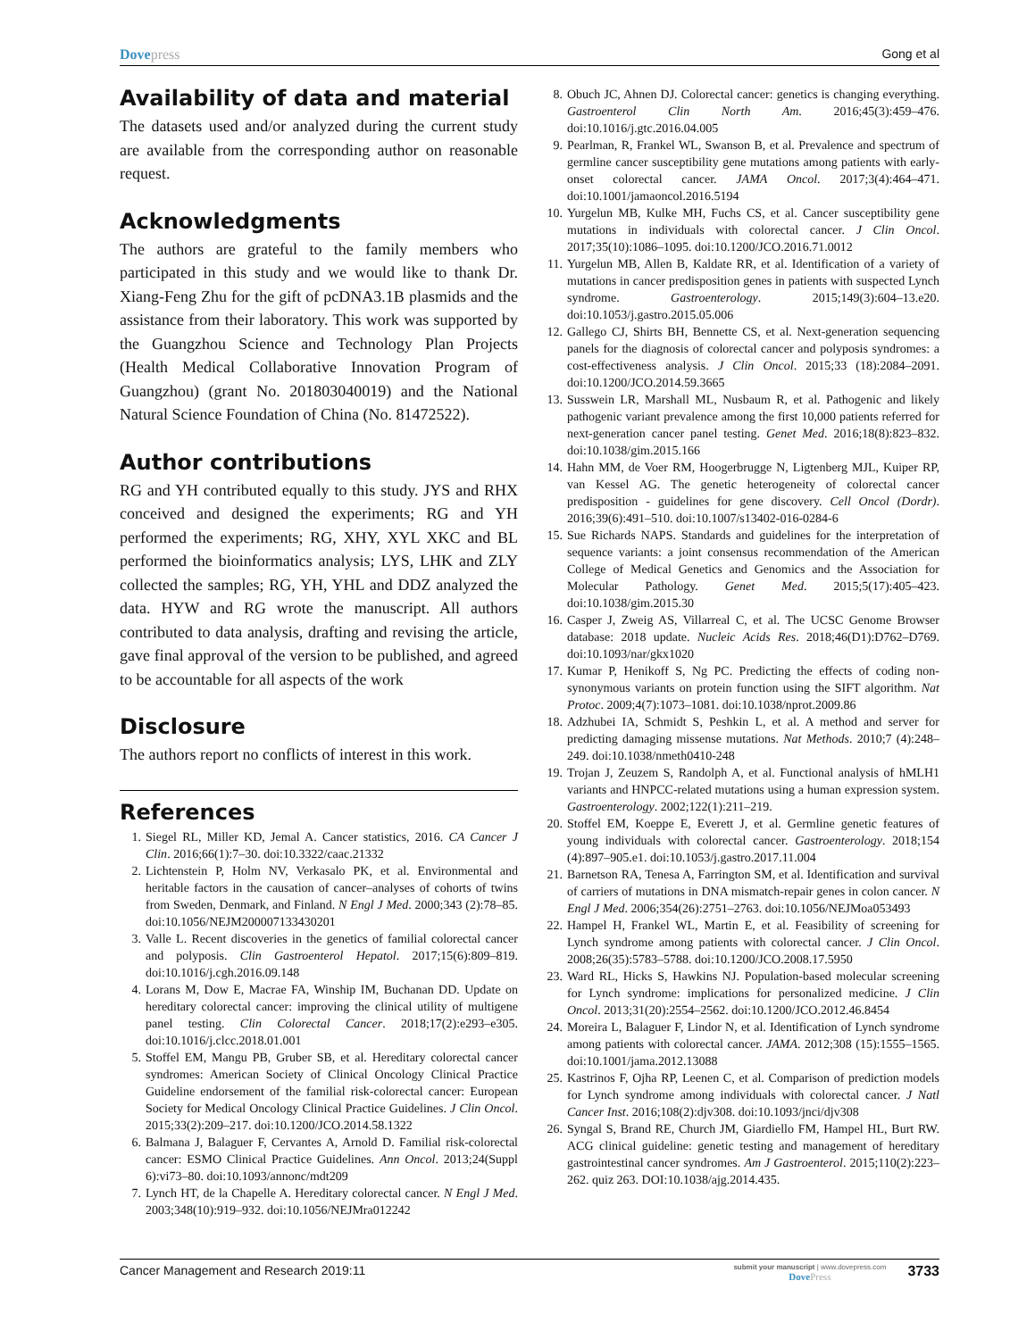Dovepress Gong et al
Availability of data and material
The datasets used and/or analyzed during the current study are available from the corresponding author on reasonable request.
Acknowledgments
The authors are grateful to the family members who participated in this study and we would like to thank Dr. Xiang-Feng Zhu for the gift of pcDNA3.1B plasmids and the assistance from their laboratory. This work was supported by the Guangzhou Science and Technology Plan Projects (Health Medical Collaborative Innovation Program of Guangzhou) (grant No. 201803040019) and the National Natural Science Foundation of China (No. 81472522).
Author contributions
RG and YH contributed equally to this study. JYS and RHX conceived and designed the experiments; RG and YH performed the experiments; RG, XHY, XYL XKC and BL performed the bioinformatics analysis; LYS, LHK and ZLY collected the samples; RG, YH, YHL and DDZ analyzed the data. HYW and RG wrote the manuscript. All authors contributed to data analysis, drafting and revising the article, gave final approval of the version to be published, and agreed to be accountable for all aspects of the work
Disclosure
The authors report no conflicts of interest in this work.
References
1. Siegel RL, Miller KD, Jemal A. Cancer statistics, 2016. CA Cancer J Clin. 2016;66(1):7–30. doi:10.3322/caac.21332
2. Lichtenstein P, Holm NV, Verkasalo PK, et al. Environmental and heritable factors in the causation of cancer–analyses of cohorts of twins from Sweden, Denmark, and Finland. N Engl J Med. 2000;343 (2):78–85. doi:10.1056/NEJM200007133430201
3. Valle L. Recent discoveries in the genetics of familial colorectal cancer and polyposis. Clin Gastroenterol Hepatol. 2017;15(6):809–819. doi:10.1016/j.cgh.2016.09.148
4. Lorans M, Dow E, Macrae FA, Winship IM, Buchanan DD. Update on hereditary colorectal cancer: improving the clinical utility of multigene panel testing. Clin Colorectal Cancer. 2018;17(2):e293–e305. doi:10.1016/j.clcc.2018.01.001
5. Stoffel EM, Mangu PB, Gruber SB, et al. Hereditary colorectal cancer syndromes: American Society of Clinical Oncology Clinical Practice Guideline endorsement of the familial risk-colorectal cancer: European Society for Medical Oncology Clinical Practice Guidelines. J Clin Oncol. 2015;33(2):209–217. doi:10.1200/JCO.2014.58.1322
6. Balmana J, Balaguer F, Cervantes A, Arnold D. Familial risk-colorectal cancer: ESMO Clinical Practice Guidelines. Ann Oncol. 2013;24(Suppl 6):vi73–80. doi:10.1093/annonc/mdt209
7. Lynch HT, de la Chapelle A. Hereditary colorectal cancer. N Engl J Med. 2003;348(10):919–932. doi:10.1056/NEJMra012242
8. Obuch JC, Ahnen DJ. Colorectal cancer: genetics is changing everything. Gastroenterol Clin North Am. 2016;45(3):459–476. doi:10.1016/j.gtc.2016.04.005
9. Pearlman, R, Frankel WL, Swanson B, et al. Prevalence and spectrum of germline cancer susceptibility gene mutations among patients with early-onset colorectal cancer. JAMA Oncol. 2017;3(4):464–471. doi:10.1001/jamaoncol.2016.5194
10. Yurgelun MB, Kulke MH, Fuchs CS, et al. Cancer susceptibility gene mutations in individuals with colorectal cancer. J Clin Oncol. 2017;35(10):1086–1095. doi:10.1200/JCO.2016.71.0012
11. Yurgelun MB, Allen B, Kaldate RR, et al. Identification of a variety of mutations in cancer predisposition genes in patients with suspected Lynch syndrome. Gastroenterology. 2015;149(3):604–13.e20. doi:10.1053/j.gastro.2015.05.006
12. Gallego CJ, Shirts BH, Bennette CS, et al. Next-generation sequencing panels for the diagnosis of colorectal cancer and polyposis syndromes: a cost-effectiveness analysis. J Clin Oncol. 2015;33 (18):2084–2091. doi:10.1200/JCO.2014.59.3665
13. Susswein LR, Marshall ML, Nusbaum R, et al. Pathogenic and likely pathogenic variant prevalence among the first 10,000 patients referred for next-generation cancer panel testing. Genet Med. 2016;18(8):823–832. doi:10.1038/gim.2015.166
14. Hahn MM, de Voer RM, Hoogerbrugge N, Ligtenberg MJL, Kuiper RP, van Kessel AG. The genetic heterogeneity of colorectal cancer predisposition - guidelines for gene discovery. Cell Oncol (Dordr). 2016;39(6):491–510. doi:10.1007/s13402-016-0284-6
15. Sue Richards NAPS. Standards and guidelines for the interpretation of sequence variants: a joint consensus recommendation of the American College of Medical Genetics and Genomics and the Association for Molecular Pathology. Genet Med. 2015;5(17):405–423. doi:10.1038/gim.2015.30
16. Casper J, Zweig AS, Villarreal C, et al. The UCSC Genome Browser database: 2018 update. Nucleic Acids Res. 2018;46(D1):D762–D769. doi:10.1093/nar/gkx1020
17. Kumar P, Henikoff S, Ng PC. Predicting the effects of coding non-synonymous variants on protein function using the SIFT algorithm. Nat Protoc. 2009;4(7):1073–1081. doi:10.1038/nprot.2009.86
18. Adzhubei IA, Schmidt S, Peshkin L, et al. A method and server for predicting damaging missense mutations. Nat Methods. 2010;7 (4):248–249. doi:10.1038/nmeth0410-248
19. Trojan J, Zeuzem S, Randolph A, et al. Functional analysis of hMLH1 variants and HNPCC-related mutations using a human expression system. Gastroenterology. 2002;122(1):211–219.
20. Stoffel EM, Koeppe E, Everett J, et al. Germline genetic features of young individuals with colorectal cancer. Gastroenterology. 2018;154 (4):897–905.e1. doi:10.1053/j.gastro.2017.11.004
21. Barnetson RA, Tenesa A, Farrington SM, et al. Identification and survival of carriers of mutations in DNA mismatch-repair genes in colon cancer. N Engl J Med. 2006;354(26):2751–2763. doi:10.1056/NEJMoa053493
22. Hampel H, Frankel WL, Martin E, et al. Feasibility of screening for Lynch syndrome among patients with colorectal cancer. J Clin Oncol. 2008;26(35):5783–5788. doi:10.1200/JCO.2008.17.5950
23. Ward RL, Hicks S, Hawkins NJ. Population-based molecular screening for Lynch syndrome: implications for personalized medicine. J Clin Oncol. 2013;31(20):2554–2562. doi:10.1200/JCO.2012.46.8454
24. Moreira L, Balaguer F, Lindor N, et al. Identification of Lynch syndrome among patients with colorectal cancer. JAMA. 2012;308 (15):1555–1565. doi:10.1001/jama.2012.13088
25. Kastrinos F, Ojha RP, Leenen C, et al. Comparison of prediction models for Lynch syndrome among individuals with colorectal cancer. J Natl Cancer Inst. 2016;108(2):djv308. doi:10.1093/jnci/djv308
26. Syngal S, Brand RE, Church JM, Giardiello FM, Hampel HL, Burt RW. ACG clinical guideline: genetic testing and management of hereditary gastrointestinal cancer syndromes. Am J Gastroenterol. 2015;110(2):223–262. quiz 263. DOI:10.1038/ajg.2014.435.
Cancer Management and Research 2019:11
submit your manuscript | www.dovepress.com
DovePress
3733